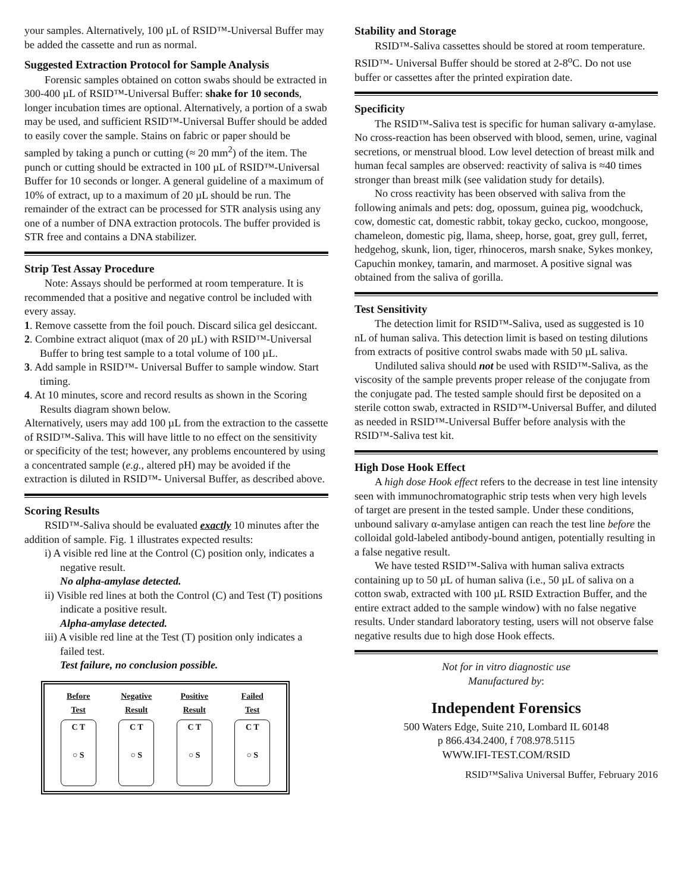your samples. Alternatively, 100 µL of RSID™-Universal Buffer may be added the cassette and run as normal.
Suggested Extraction Protocol for Sample Analysis
Forensic samples obtained on cotton swabs should be extracted in 300-400 µL of RSID™-Universal Buffer: shake for 10 seconds, longer incubation times are optional. Alternatively, a portion of a swab may be used, and sufficient RSID™-Universal Buffer should be added to easily cover the sample. Stains on fabric or paper should be sampled by taking a punch or cutting (≈ 20 mm<sup>2</sup>) of the item. The punch or cutting should be extracted in 100 µL of RSID™-Universal Buffer for 10 seconds or longer. A general guideline of a maximum of 10% of extract, up to a maximum of 20 µL should be run. The remainder of the extract can be processed for STR analysis using any one of a number of DNA extraction protocols. The buffer provided is STR free and contains a DNA stabilizer.
Strip Test Assay Procedure
Note: Assays should be performed at room temperature. It is recommended that a positive and negative control be included with every assay.
1. Remove cassette from the foil pouch. Discard silica gel desiccant.
2. Combine extract aliquot (max of 20 µL) with RSID™-Universal Buffer to bring test sample to a total volume of 100 µL.
3. Add sample in RSID™- Universal Buffer to sample window. Start timing.
4. At 10 minutes, score and record results as shown in the Scoring Results diagram shown below.
Alternatively, users may add 100 µL from the extraction to the cassette of RSID™-Saliva. This will have little to no effect on the sensitivity or specificity of the test; however, any problems encountered by using a concentrated sample (e.g., altered pH) may be avoided if the extraction is diluted in RSID™- Universal Buffer, as described above.
Scoring Results
RSID™-Saliva should be evaluated exactly 10 minutes after the addition of sample. Fig. 1 illustrates expected results:
i) A visible red line at the Control (C) position only, indicates a negative result.
No alpha-amylase detected.
ii) Visible red lines at both the Control (C) and Test (T) positions indicate a positive result.
Alpha-amylase detected.
iii) A visible red line at the Test (T) position only indicates a failed test.
Test failure, no conclusion possible.
Before
Test
C T
○ S
Negative
Result
C T
○ S
Positive
Result
C T
○ S
Failed
Test
C T
○ S
Stability and Storage
RSID™-Saliva cassettes should be stored at room temperature. RSID™- Universal Buffer should be stored at 2-8<sup>o</sup>C. Do not use buffer or cassettes after the printed expiration date.
Specificity
The RSID™-Saliva test is specific for human salivary α-amylase. No cross-reaction has been observed with blood, semen, urine, vaginal secretions, or menstrual blood. Low level detection of breast milk and human fecal samples are observed: reactivity of saliva is ≈40 times stronger than breast milk (see validation study for details).
No cross reactivity has been observed with saliva from the following animals and pets: dog, opossum, guinea pig, woodchuck, cow, domestic cat, domestic rabbit, tokay gecko, cuckoo, mongoose, chameleon, domestic pig, llama, sheep, horse, goat, grey gull, ferret, hedgehog, skunk, lion, tiger, rhinoceros, marsh snake, Sykes monkey, Capuchin monkey, tamarin, and marmoset. A positive signal was obtained from the saliva of gorilla.
Test Sensitivity
The detection limit for RSID™-Saliva, used as suggested is 10 nL of human saliva. This detection limit is based on testing dilutions from extracts of positive control swabs made with 50 µL saliva.
Undiluted saliva should not be used with RSID™-Saliva, as the viscosity of the sample prevents proper release of the conjugate from the conjugate pad. The tested sample should first be deposited on a sterile cotton swab, extracted in RSID™-Universal Buffer, and diluted as needed in RSID™-Universal Buffer before analysis with the RSID™-Saliva test kit.
High Dose Hook Effect
A high dose Hook effect refers to the decrease in test line intensity seen with immunochromatographic strip tests when very high levels of target are present in the tested sample. Under these conditions, unbound salivary α-amylase antigen can reach the test line before the colloidal gold-labeled antibody-bound antigen, potentially resulting in a false negative result.
We have tested RSID™-Saliva with human saliva extracts containing up to 50 µL of human saliva (i.e., 50 µL of saliva on a cotton swab, extracted with 100 µL RSID Extraction Buffer, and the entire extract added to the sample window) with no false negative results. Under standard laboratory testing, users will not observe false negative results due to high dose Hook effects.
Not for in vitro diagnostic use
Manufactured by:
Independent Forensics
500 Waters Edge, Suite 210, Lombard IL 60148
p 866.434.2400, f 708.978.5115
WWW.IFI-TEST.COM/RSID
RSID™Saliva Universal Buffer, February 2016